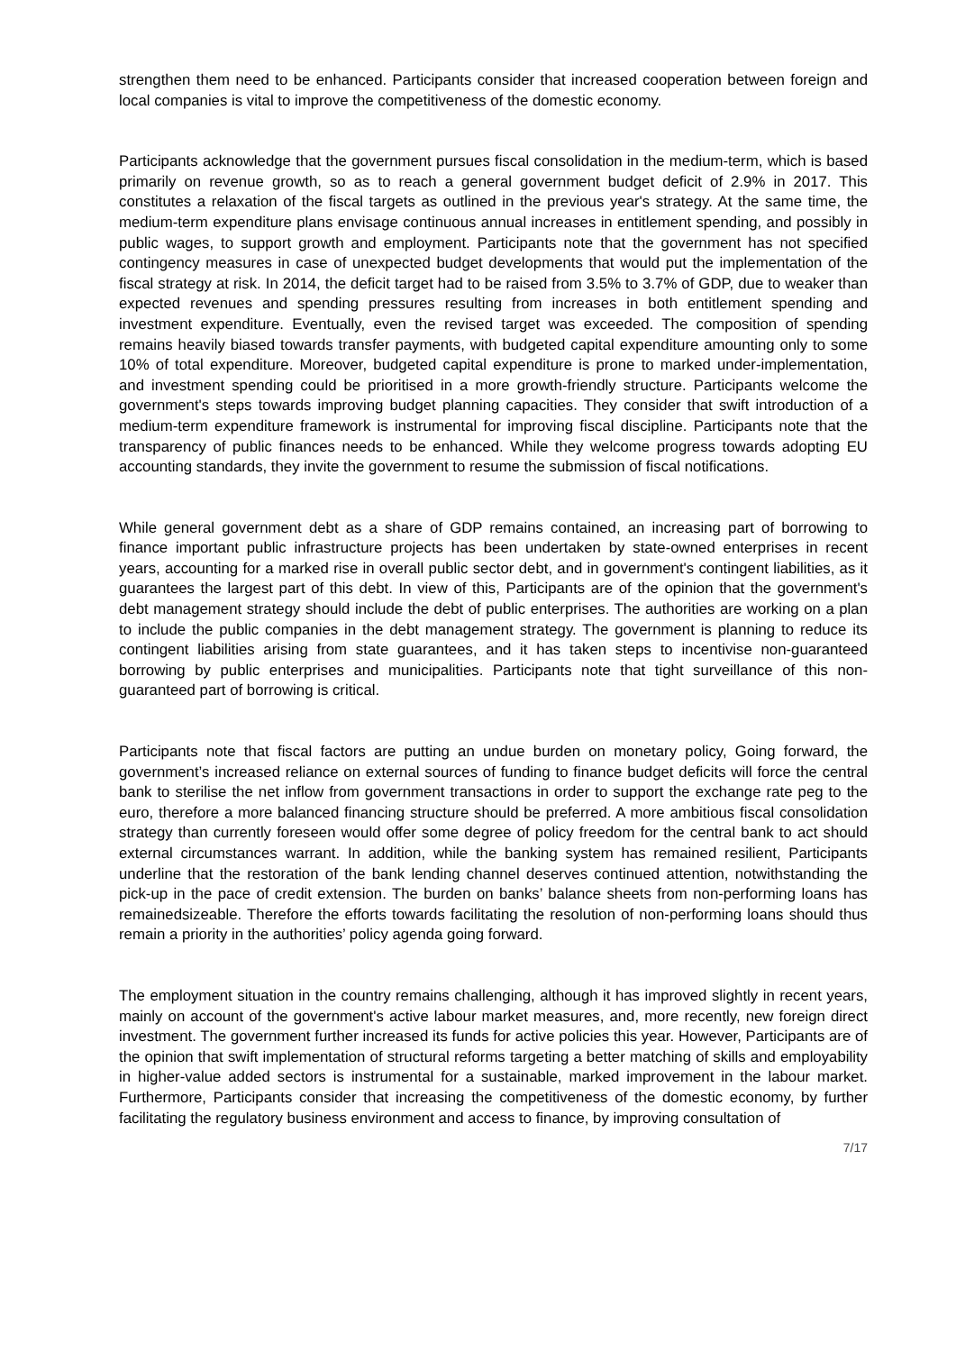strengthen them need to be enhanced. Participants consider that increased cooperation between foreign and local companies is vital to improve the competitiveness of the domestic economy.
Participants acknowledge that the government pursues fiscal consolidation in the medium-term, which is based primarily on revenue growth, so as to reach a general government budget deficit of 2.9% in 2017. This constitutes a relaxation of the fiscal targets as outlined in the previous year's strategy. At the same time, the medium-term expenditure plans envisage continuous annual increases in entitlement spending, and possibly in public wages, to support growth and employment. Participants note that the government has not specified contingency measures in case of unexpected budget developments that would put the implementation of the fiscal strategy at risk. In 2014, the deficit target had to be raised from 3.5% to 3.7% of GDP, due to weaker than expected revenues and spending pressures resulting from increases in both entitlement spending and investment expenditure. Eventually, even the revised target was exceeded. The composition of spending remains heavily biased towards transfer payments, with budgeted capital expenditure amounting only to some 10% of total expenditure. Moreover, budgeted capital expenditure is prone to marked under-implementation, and investment spending could be prioritised in a more growth-friendly structure. Participants welcome the government's steps towards improving budget planning capacities. They consider that swift introduction of a medium-term expenditure framework is instrumental for improving fiscal discipline. Participants note that the transparency of public finances needs to be enhanced. While they welcome progress towards adopting EU accounting standards, they invite the government to resume the submission of fiscal notifications.
While general government debt as a share of GDP remains contained, an increasing part of borrowing to finance important public infrastructure projects has been undertaken by state-owned enterprises in recent years, accounting for a marked rise in overall public sector debt, and in government's contingent liabilities, as it guarantees the largest part of this debt. In view of this, Participants are of the opinion that the government's debt management strategy should include the debt of public enterprises. The authorities are working on a plan to include the public companies in the debt management strategy. The government is planning to reduce its contingent liabilities arising from state guarantees, and it has taken steps to incentivise non-guaranteed borrowing by public enterprises and municipalities. Participants note that tight surveillance of this non-guaranteed part of borrowing is critical.
Participants note that fiscal factors are putting an undue burden on monetary policy, Going forward, the government’s increased reliance on external sources of funding to finance budget deficits will force the central bank to sterilise the net inflow from government transactions in order to support the exchange rate peg to the euro, therefore a more balanced financing structure should be preferred. A more ambitious fiscal consolidation strategy than currently foreseen would offer some degree of policy freedom for the central bank to act should external circumstances warrant. In addition, while the banking system has remained resilient, Participants underline that the restoration of the bank lending channel deserves continued attention, notwithstanding the pick-up in the pace of credit extension. The burden on banks’ balance sheets from non-performing loans has remainedsizeable. Therefore the efforts towards facilitating the resolution of non-performing loans should thus remain a priority in the authorities’ policy agenda going forward.
The employment situation in the country remains challenging, although it has improved slightly in recent years, mainly on account of the government's active labour market measures, and, more recently, new foreign direct investment. The government further increased its funds for active policies this year. However, Participants are of the opinion that swift implementation of structural reforms targeting a better matching of skills and employability in higher-value added sectors is instrumental for a sustainable, marked improvement in the labour market. Furthermore, Participants consider that increasing the competitiveness of the domestic economy, by further facilitating the regulatory business environment and access to finance, by improving consultation of
7/17